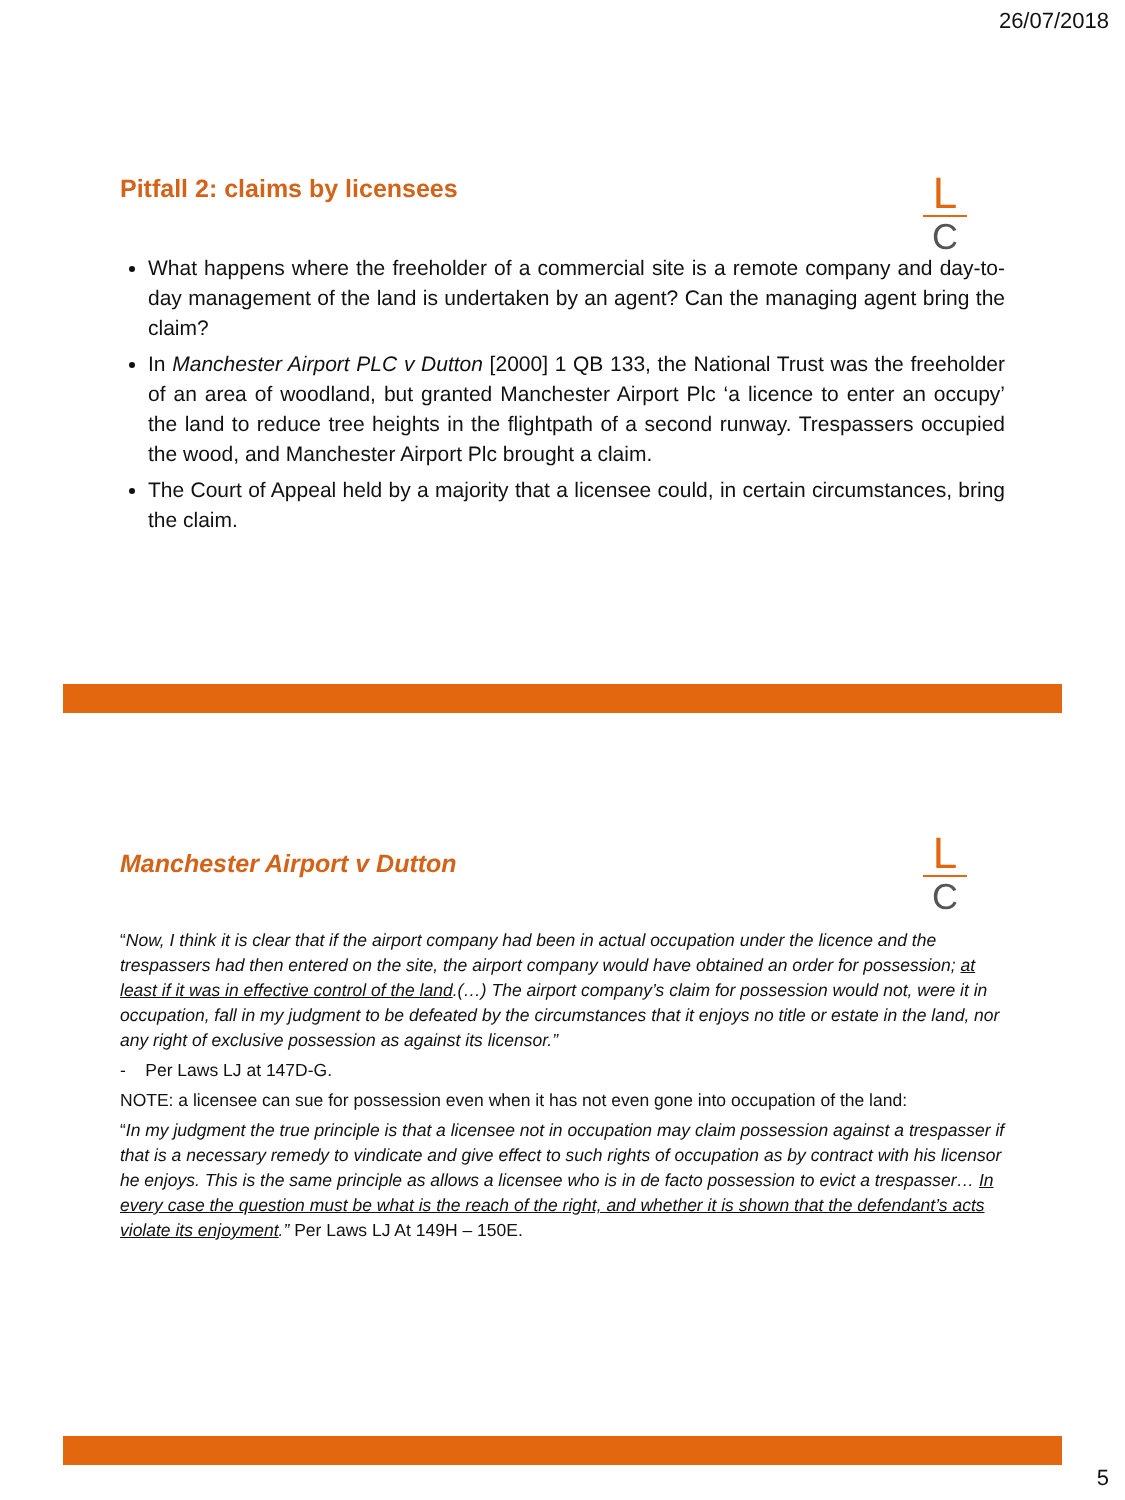26/07/2018
L
C
Pitfall 2: claims by licensees
What happens where the freeholder of a commercial site is a remote company and day-to-day management of the land is undertaken by an agent? Can the managing agent bring the claim?
In Manchester Airport PLC v Dutton [2000] 1 QB 133, the National Trust was the freeholder of an area of woodland, but granted Manchester Airport Plc ‘a licence to enter an occupy’ the land to reduce tree heights in the flightpath of a second runway. Trespassers occupied the wood, and Manchester Airport Plc brought a claim.
The Court of Appeal held by a majority that a licensee could, in certain circumstances, bring the claim.
L
C
Manchester Airport v Dutton
“Now, I think it is clear that if the airport company had been in actual occupation under the licence and the trespassers had then entered on the site, the airport company would have obtained an order for possession; at least if it was in effective control of the land.(…) The airport company’s claim for possession would not, were it in occupation, fall in my judgment to be defeated by the circumstances that it enjoys no title or estate in the land, nor any right of exclusive possession as against its licensor.”
- Per Laws LJ at 147D-G.
NOTE: a licensee can sue for possession even when it has not even gone into occupation of the land:
“In my judgment the true principle is that a licensee not in occupation may claim possession against a trespasser if that is a necessary remedy to vindicate and give effect to such rights of occupation as by contract with his licensor he enjoys. This is the same principle as allows a licensee who is in de facto possession to evict a trespasser… In every case the question must be what is the reach of the right, and whether it is shown that the defendant’s acts violate its enjoyment.” Per Laws LJ At 149H – 150E.
5